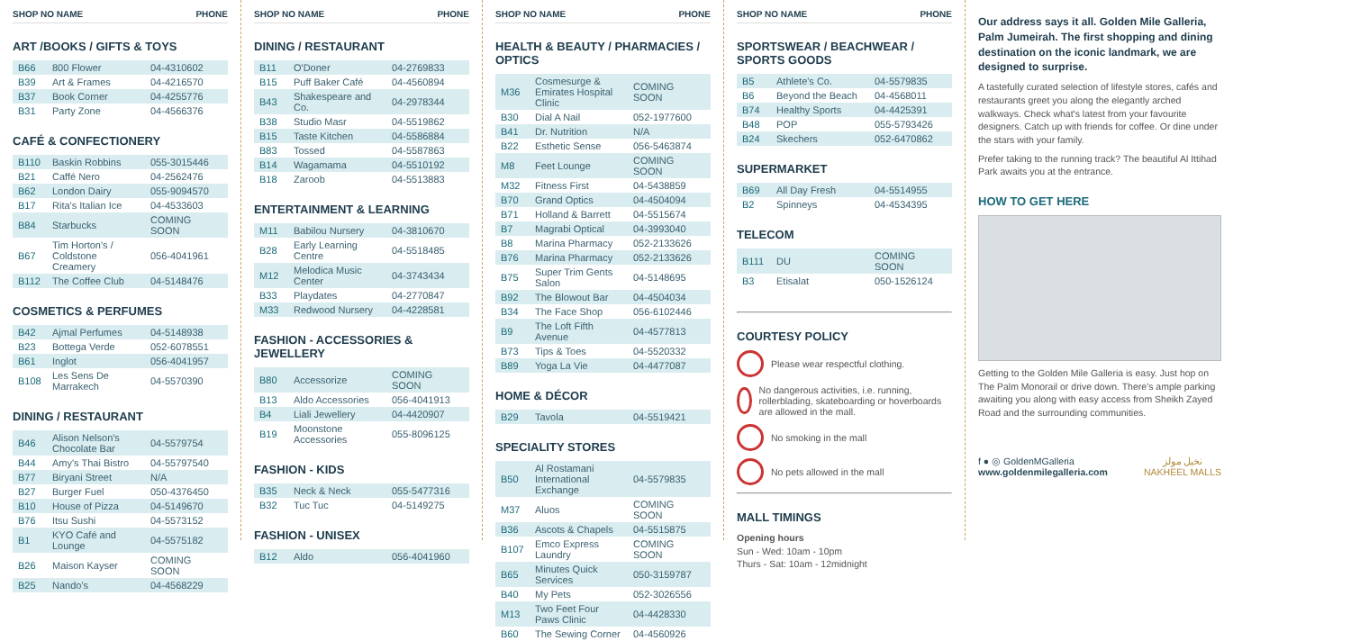SHOP NO NAME PHONE
ART /BOOKS / GIFTS & TOYS
| B66 | 800 Flower | 04-4310602 |
| B39 | Art & Frames | 04-4216570 |
| B37 | Book Corner | 04-4255776 |
| B31 | Party Zone | 04-4566376 |
CAFÉ & CONFECTIONERY
| B110 | Baskin Robbins | 055-3015446 |
| B21 | Caffé Nero | 04-2562476 |
| B62 | London Dairy | 055-9094570 |
| B17 | Rita's Italian Ice | 04-4533603 |
| B84 | Starbucks | COMING SOON |
| B67 | Tim Horton's / Coldstone Creamery | 056-4041961 |
| B112 | The Coffee Club | 04-5148476 |
COSMETICS & PERFUMES
| B42 | Ajmal Perfumes | 04-5148938 |
| B23 | Bottega Verde | 052-6078551 |
| B61 | Inglot | 056-4041957 |
| B108 | Les Sens De Marrakech | 04-5570390 |
DINING / RESTAURANT
| B46 | Alison Nelson's Chocolate Bar | 04-5579754 |
| B44 | Amy's Thai Bistro | 04-55797540 |
| B77 | Biryani Street | N/A |
| B27 | Burger Fuel | 050-4376450 |
| B10 | House of Pizza | 04-5149670 |
| B76 | Itsu Sushi | 04-5573152 |
| B1 | KYO Café and Lounge | 04-5575182 |
| B26 | Maison Kayser | COMING SOON |
| B25 | Nando's | 04-4568229 |
SHOP NO NAME PHONE
DINING / RESTAURANT
| B11 | O'Doner | 04-2769833 |
| B15 | Puff Baker Café | 04-4560894 |
| B43 | Shakespeare and Co. | 04-2978344 |
| B38 | Studio Masr | 04-5519862 |
| B15 | Taste Kitchen | 04-5586884 |
| B83 | Tossed | 04-5587863 |
| B14 | Wagamama | 04-5510192 |
| B18 | Zaroob | 04-5513883 |
ENTERTAINMENT & LEARNING
| M11 | Babilou Nursery | 04-3810670 |
| B28 | Early Learning Centre | 04-5518485 |
| M12 | Melodica Music Center | 04-3743434 |
| B33 | Playdates | 04-2770847 |
| M33 | Redwood Nursery | 04-4228581 |
FASHION - ACCESSORIES & JEWELLERY
| B80 | Accessorize | COMING SOON |
| B13 | Aldo Accessories | 056-4041913 |
| B4 | Liali Jewellery | 04-4420907 |
| B19 | Moonstone Accessories | 055-8096125 |
FASHION - KIDS
| B35 | Neck & Neck | 055-5477316 |
| B32 | Tuc Tuc | 04-5149275 |
FASHION - UNISEX
| B12 | Aldo | 056-4041960 |
SHOP NO NAME PHONE
HEALTH & BEAUTY / PHARMACIES / OPTICS
| M36 | Cosmesurge & Emirates Hospital Clinic | COMING SOON |
| B30 | Dial A Nail | 052-1977600 |
| B41 | Dr. Nutrition | N/A |
| B22 | Esthetic Sense | 056-5463874 |
| M8 | Feet Lounge | COMING SOON |
| M32 | Fitness First | 04-5438859 |
| B70 | Grand Optics | 04-4504094 |
| B71 | Holland & Barrett | 04-5515674 |
| B7 | Magrabi Optical | 04-3993040 |
| B8 | Marina Pharmacy | 052-2133626 |
| B76 | Marina Pharmacy | 052-2133626 |
| B75 | Super Trim Gents Salon | 04-5148695 |
| B92 | The Blowout Bar | 04-4504034 |
| B34 | The Face Shop | 056-6102446 |
| B9 | The Loft Fifth Avenue | 04-4577813 |
| B73 | Tips & Toes | 04-5520332 |
| B89 | Yoga La Vie | 04-4477087 |
HOME & DÉCOR
| B29 | Tavola | 04-5519421 |
SPECIALITY STORES
| B50 | Al Rostamani International Exchange | 04-5579835 |
| M37 | Aluos | COMING SOON |
| B36 | Ascots & Chapels | 04-5515875 |
| B107 | Emco Express Laundry | COMING SOON |
| B65 | Minutes Quick Services | 050-3159787 |
| B40 | My Pets | 052-3026556 |
| M13 | Two Feet Four Paws Clinic | 04-4428330 |
| B60 | The Sewing Corner | 04-4560926 |
SHOP NO NAME PHONE
SPORTSWEAR / BEACHWEAR / SPORTS GOODS
| B5 | Athlete's Co. | 04-5579835 |
| B6 | Beyond the Beach | 04-4568011 |
| B74 | Healthy Sports | 04-4425391 |
| B48 | POP | 055-5793426 |
| B24 | Skechers | 052-6470862 |
SUPERMARKET
| B69 | All Day Fresh | 04-5514955 |
| B2 | Spinneys | 04-4534395 |
TELECOM
| B111 | DU | COMING SOON |
| B3 | Etisalat | 050-1526124 |
COURTESY POLICY
Please wear respectful clothing.
No dangerous activities, i.e. running, rollerblading, skateboarding or hoverboards are allowed in the mall.
No smoking in the mall
No pets allowed in the mall
MALL TIMINGS
Opening hours
Sun - Wed: 10am - 10pm
Thurs - Sat: 10am - 12midnight
Our address says it all. Golden Mile Galleria, Palm Jumeirah. The first shopping and dining destination on the iconic landmark, we are designed to surprise.
A tastefully curated selection of lifestyle stores, cafés and restaurants greet you along the elegantly arched walkways. Check what's latest from your favourite designers. Catch up with friends for coffee. Or dine under the stars with your family.
Prefer taking to the running track? The beautiful Al Ittihad Park awaits you at the entrance.
HOW TO GET HERE
Getting to the Golden Mile Galleria is easy. Just hop on The Palm Monorail or drive down. There's ample parking awaiting you along with easy access from Sheikh Zayed Road and the surrounding communities.
f ● ◎ GoldenMGalleria
www.goldenmilegalleria.com
نخيل مولز
NAKHEEL MALLS